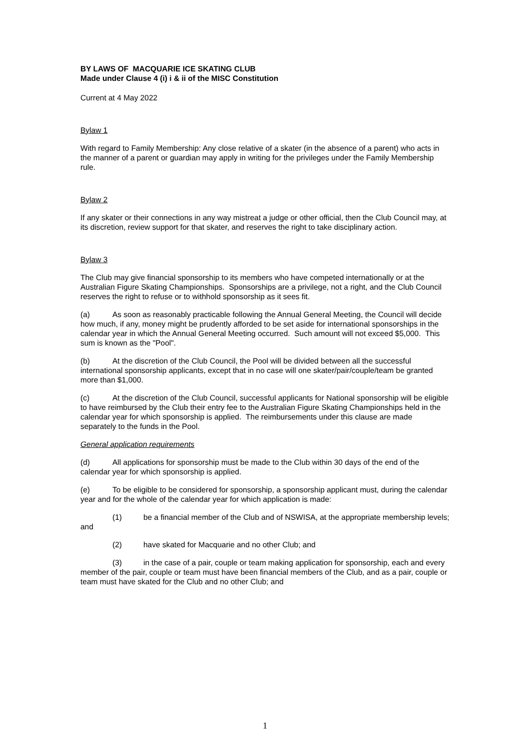BY LAWS OF MACQUARIE ICE SKATING CLUB
Made under Clause 4 (i) i & ii of the MISC Constitution
Current at 4 May 2022
Bylaw 1
With regard to Family Membership: Any close relative of a skater (in the absence of a parent) who acts in the manner of a parent or guardian may apply in writing for the privileges under the Family Membership rule.
Bylaw 2
If any skater or their connections in any way mistreat a judge or other official, then the Club Council may, at its discretion, review support for that skater, and reserves the right to take disciplinary action.
Bylaw 3
The Club may give financial sponsorship to its members who have competed internationally or at the Australian Figure Skating Championships. Sponsorships are a privilege, not a right, and the Club Council reserves the right to refuse or to withhold sponsorship as it sees fit.
(a) As soon as reasonably practicable following the Annual General Meeting, the Council will decide how much, if any, money might be prudently afforded to be set aside for international sponsorships in the calendar year in which the Annual General Meeting occurred. Such amount will not exceed $5,000. This sum is known as the "Pool".
(b) At the discretion of the Club Council, the Pool will be divided between all the successful international sponsorship applicants, except that in no case will one skater/pair/couple/team be granted more than $1,000.
(c) At the discretion of the Club Council, successful applicants for National sponsorship will be eligible to have reimbursed by the Club their entry fee to the Australian Figure Skating Championships held in the calendar year for which sponsorship is applied. The reimbursements under this clause are made separately to the funds in the Pool.
General application requirements
(d) All applications for sponsorship must be made to the Club within 30 days of the end of the calendar year for which sponsorship is applied.
(e) To be eligible to be considered for sponsorship, a sponsorship applicant must, during the calendar year and for the whole of the calendar year for which application is made:
(1) be a financial member of the Club and of NSWISA, at the appropriate membership levels; and
(2) have skated for Macquarie and no other Club; and
(3) in the case of a pair, couple or team making application for sponsorship, each and every member of the pair, couple or team must have been financial members of the Club, and as a pair, couple or team must have skated for the Club and no other Club; and
1